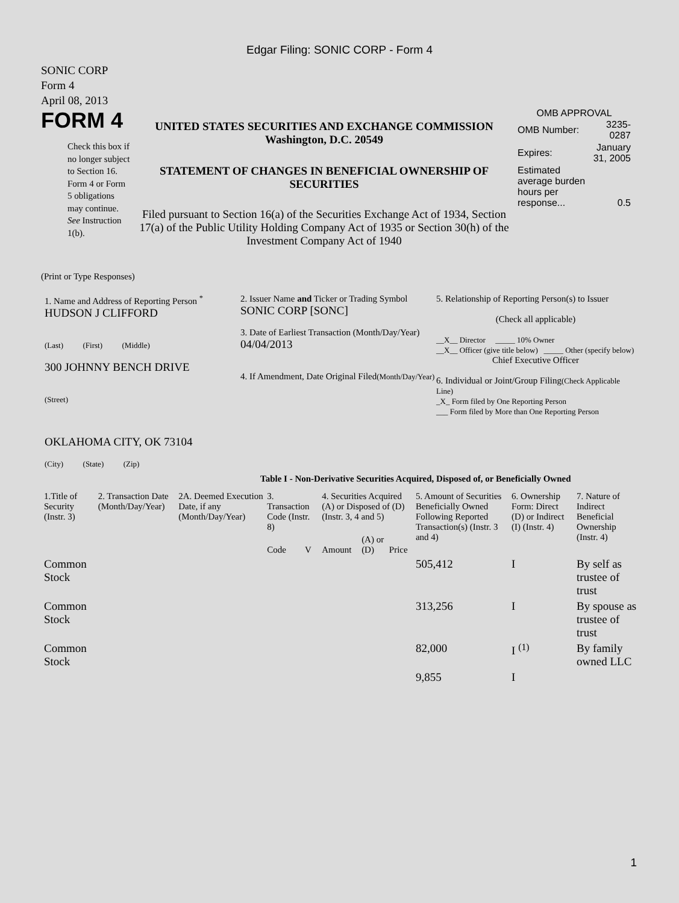Edgar Filing: SONIC CORP - Form 4
SONIC CORP
Form 4
April 08, 2013
FORM 4
Check this box if no longer subject to Section 16. Form 4 or Form 5 obligations may continue. See Instruction 1(b).
UNITED STATES SECURITIES AND EXCHANGE COMMISSION
Washington, D.C. 20549
STATEMENT OF CHANGES IN BENEFICIAL OWNERSHIP OF SECURITIES
Filed pursuant to Section 16(a) of the Securities Exchange Act of 1934, Section 17(a) of the Public Utility Holding Company Act of 1935 or Section 30(h) of the Investment Company Act of 1940
OMB APPROVAL
| OMB Number: | 3235-0287 |
| Expires: | January 31, 2005 |
| Estimated average burden hours per response... | 0.5 |
(Print or Type Responses)
1. Name and Address of Reporting Person <sup>*</sup>
HUDSON J CLIFFORD
(Last) (First) (Middle)
300 JOHNNY BENCH DRIVE
(Street)
OKLAHOMA CITY, OK 73104
(City) (State) (Zip)
2. Issuer Name and Ticker or Trading Symbol
SONIC CORP [SONC]
3. Date of Earliest Transaction (Month/Day/Year)
04/04/2013
4. If Amendment, Date Original Filed(Month/Day/Year)
5. Relationship of Reporting Person(s) to Issuer
(Check all applicable)
__X__ Director _____ 10% Owner
__X__ Officer (give title below) _____ Other (specify below)
Chief Executive Officer
6. Individual or Joint/Group Filing(Check Applicable Line)
_X_ Form filed by One Reporting Person
___ Form filed by More than One Reporting Person
Table I - Non-Derivative Securities Acquired, Disposed of, or Beneficially Owned
| 1.Title of Security (Instr. 3) | 2. Transaction Date (Month/Day/Year) | 2A. Deemed Execution Date, if any (Month/Day/Year) | 3. Transaction Code (Instr. 8) | | 4. Securities Acquired (A) or Disposed of (D) (Instr. 3, 4 and 5) | | | 5. Amount of Securities Beneficially Owned Following Reported Transaction(s) (Instr. 3 and 4) | 6. Ownership Form: Direct (D) or Indirect (I) (Instr. 4) | 7. Nature of Indirect Beneficial Ownership (Instr. 4) |
| --- | --- | --- | --- | --- | --- | --- | --- | --- | --- | --- |
| | | | Code | V | Amount | (A) or (D) | Price | | | |
| Common Stock | | | | | | | | 505,412 | I | By self as trustee of trust |
| Common Stock | | | | | | | | 313,256 | I | By spouse as trustee of trust |
| Common Stock | | | | | | | | 82,000 | I <sup>(1)</sup> | By family owned LLC |
| | | | | | | | | 9,855 | I | |
1